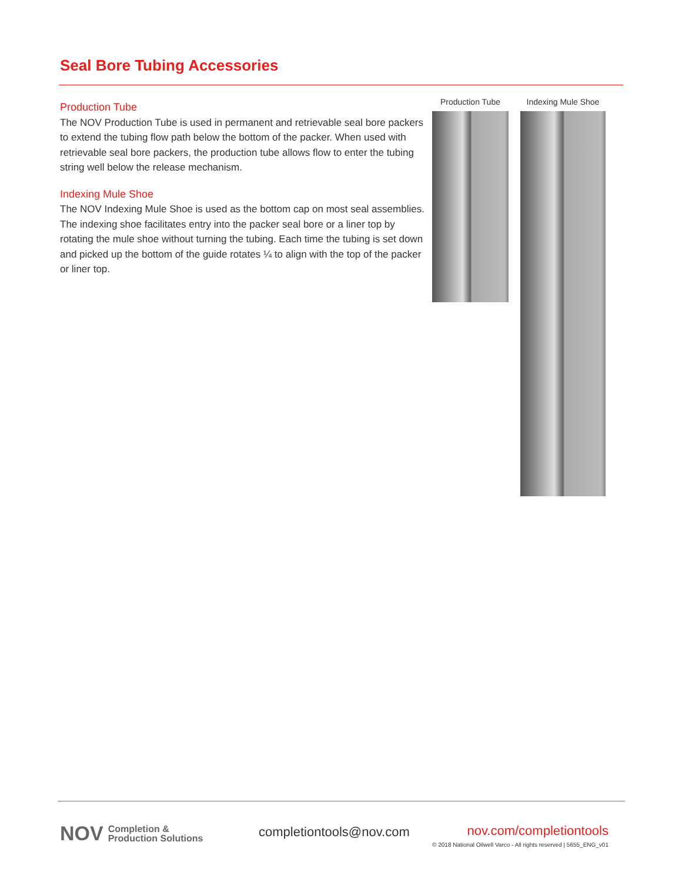Seal Bore Tubing Accessories
Production Tube
The NOV Production Tube is used in permanent and retrievable seal bore packers to extend the tubing flow path below the bottom of the packer. When used with retrievable seal bore packers, the production tube allows flow to enter the tubing string well below the release mechanism.
Indexing Mule Shoe
The NOV Indexing Mule Shoe is used as the bottom cap on most seal assemblies. The indexing shoe facilitates entry into the packer seal bore or a liner top by rotating the mule shoe without turning the tubing. Each time the tubing is set down and picked up the bottom of the guide rotates ¼ to align with the top of the packer or liner top.
Production Tube Indexing Mule Shoe
NOV Completion &
Production Solutions
completiontools@nov.com
nov.com/completiontools
© 2018 National Oilwell Varco - All rights reserved | 5655_ENG_v01